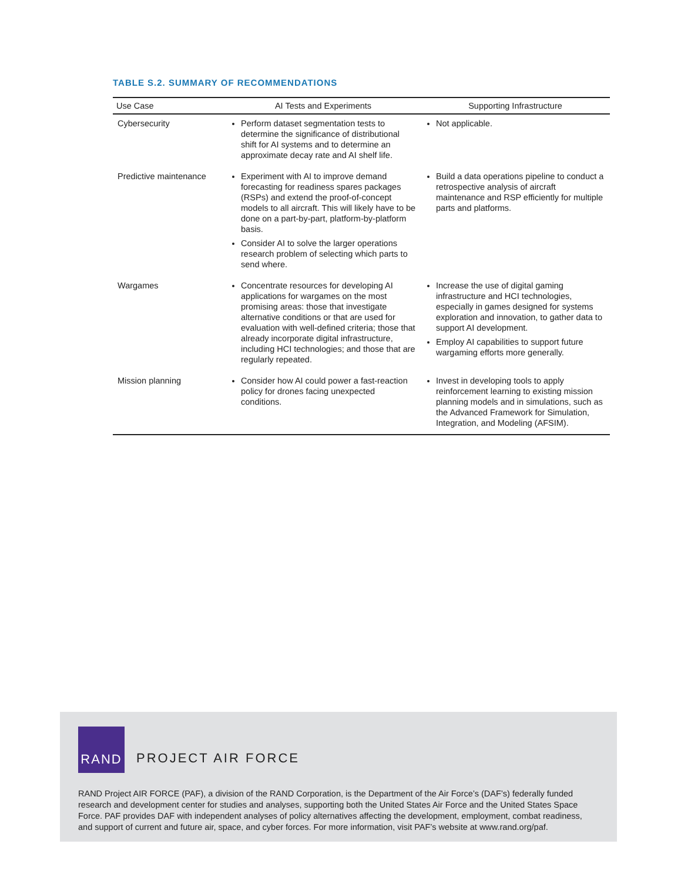TABLE S.2. SUMMARY OF RECOMMENDATIONS
| Use Case | AI Tests and Experiments | Supporting Infrastructure |
| --- | --- | --- |
| Cybersecurity | Perform dataset segmentation tests to determine the significance of distributional shift for AI systems and to determine an approximate decay rate and AI shelf life. | Not applicable. |
| Predictive maintenance | Experiment with AI to improve demand forecasting for readiness spares packages (RSPs) and extend the proof-of-concept models to all aircraft. This will likely have to be done on a part-by-part, platform-by-platform basis. Consider AI to solve the larger operations research problem of selecting which parts to send where. | Build a data operations pipeline to conduct a retrospective analysis of aircraft maintenance and RSP efficiently for multiple parts and platforms. |
| Wargames | Concentrate resources for developing AI applications for wargames on the most promising areas: those that investigate alternative conditions or that are used for evaluation with well-defined criteria; those that already incorporate digital infrastructure, including HCI technologies; and those that are regularly repeated. | Increase the use of digital gaming infrastructure and HCI technologies, especially in games designed for systems exploration and innovation, to gather data to support AI development. Employ AI capabilities to support future wargaming efforts more generally. |
| Mission planning | Consider how AI could power a fast-reaction policy for drones facing unexpected conditions. | Invest in developing tools to apply reinforcement learning to existing mission planning models and in simulations, such as the Advanced Framework for Simulation, Integration, and Modeling (AFSIM). |
RAND
PROJECT AIR FORCE
RAND Project AIR FORCE (PAF), a division of the RAND Corporation, is the Department of the Air Force’s (DAF’s) federally funded research and development center for studies and analyses, supporting both the United States Air Force and the United States Space Force. PAF provides DAF with independent analyses of policy alternatives affecting the development, employment, combat readiness, and support of current and future air, space, and cyber forces. For more information, visit PAF’s website at www.rand.org/paf.